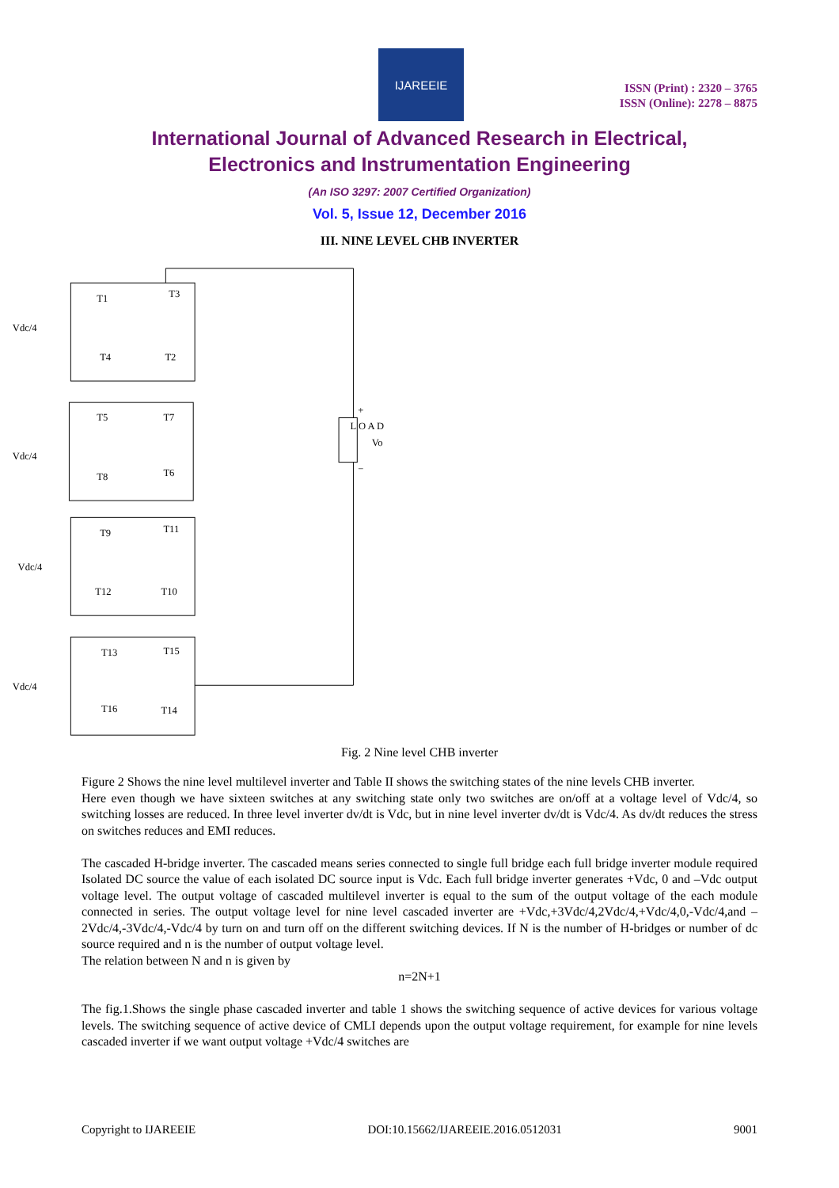IJAREEIE
ISSN (Print) : 2320 – 3765
ISSN (Online): 2278 – 8875
International Journal of Advanced Research in Electrical,
Electronics and Instrumentation Engineering
(An ISO 3297: 2007 Certified Organization)
Vol. 5, Issue 12, December 2016
III. NINE LEVEL CHB INVERTER
Vdc/4
Vdc/4
Vdc/4
Vdc/4
T1
T3
T4
T2
T5
T7
T8
T6
T9
T11
T12
T10
T13
T15
T16
T14
L O A D
Vo
+
−
Fig. 2 Nine level CHB inverter
Figure 2 Shows the nine level multilevel inverter and Table II shows the switching states of the nine levels CHB inverter.
Here even though we have sixteen switches at any switching state only two switches are on/off at a voltage level of Vdc/4, so switching losses are reduced. In three level inverter dv/dt is Vdc, but in nine level inverter dv/dt is Vdc/4. As dv/dt reduces the stress on switches reduces and EMI reduces.
The cascaded H-bridge inverter. The cascaded means series connected to single full bridge each full bridge inverter module required Isolated DC source the value of each isolated DC source input is Vdc. Each full bridge inverter generates +Vdc, 0 and –Vdc output voltage level. The output voltage of cascaded multilevel inverter is equal to the sum of the output voltage of the each module connected in series. The output voltage level for nine level cascaded inverter are +Vdc,+3Vdc/4,2Vdc/4,+Vdc/4,0,-Vdc/4,and –2Vdc/4,-3Vdc/4,-Vdc/4 by turn on and turn off on the different switching devices. If N is the number of H-bridges or number of dc source required and n is the number of output voltage level.
The relation between N and n is given by
n=2N+1
The fig.1.Shows the single phase cascaded inverter and table 1 shows the switching sequence of active devices for various voltage levels. The switching sequence of active device of CMLI depends upon the output voltage requirement, for example for nine levels cascaded inverter if we want output voltage +Vdc/4 switches are
Copyright to IJAREEIE DOI:10.15662/IJAREEIE.2016.0512031 9001